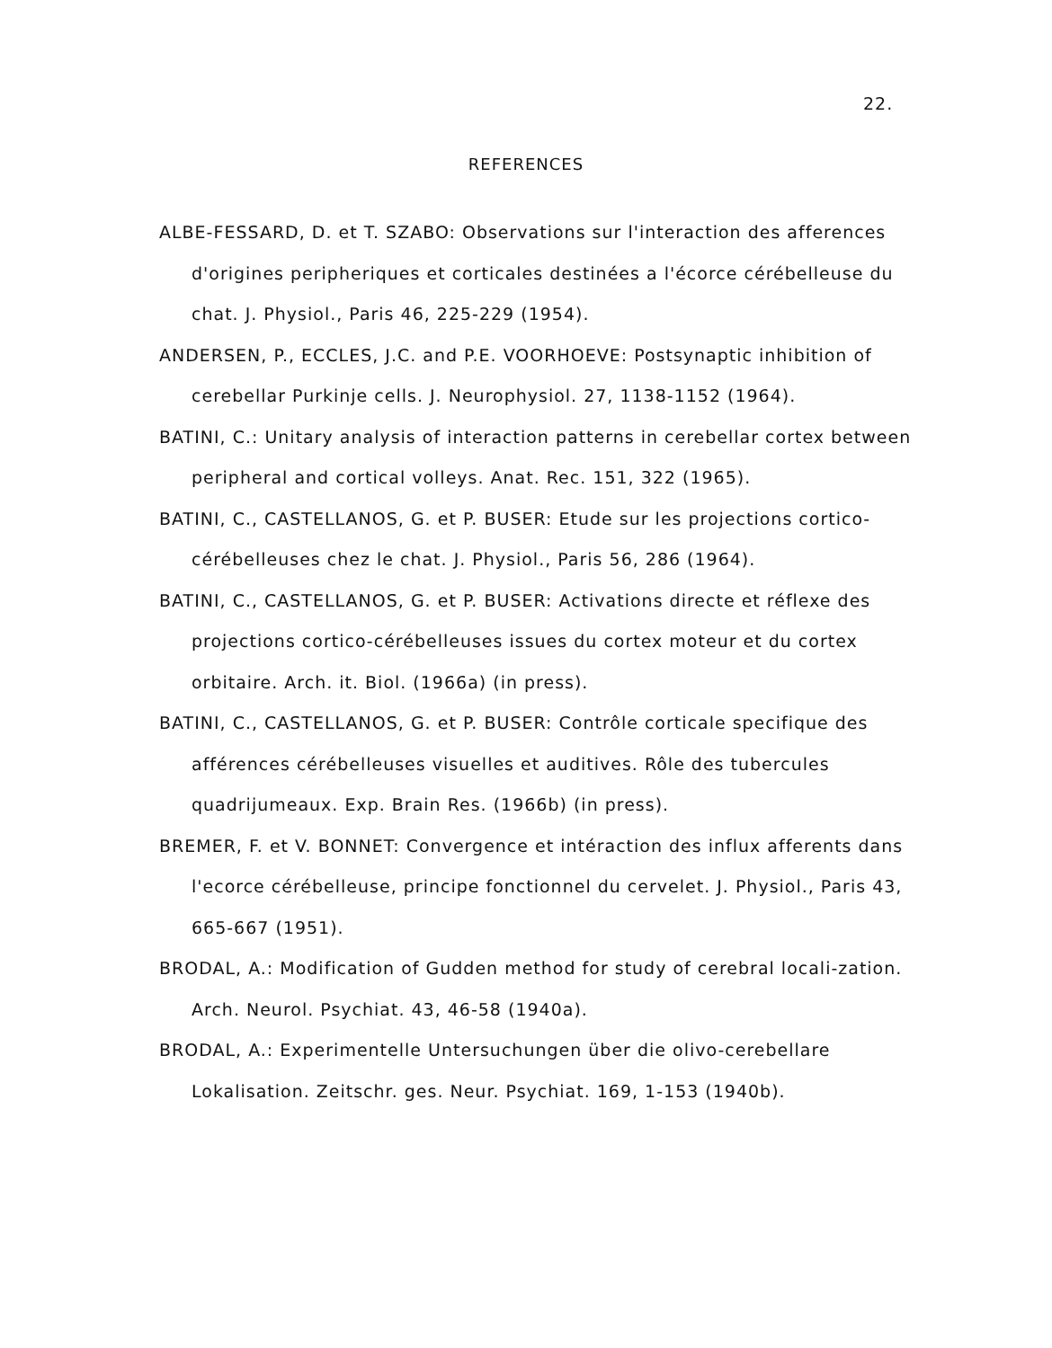22.
REFERENCES
ALBE-FESSARD, D. et T. SZABO: Observations sur l'interaction des afferences d'origines peripheriques et corticales destinées a l'écorce cérébelleuse du chat. J. Physiol., Paris 46, 225-229 (1954).
ANDERSEN, P., ECCLES, J.C. and P.E. VOORHOEVE: Postsynaptic inhibition of cerebellar Purkinje cells. J. Neurophysiol. 27, 1138-1152 (1964).
BATINI, C.: Unitary analysis of interaction patterns in cerebellar cortex between peripheral and cortical volleys. Anat. Rec. 151, 322 (1965).
BATINI, C., CASTELLANOS, G. et P. BUSER: Etude sur les projections cortico-cérébelleuses chez le chat. J. Physiol., Paris 56, 286 (1964).
BATINI, C., CASTELLANOS, G. et P. BUSER: Activations directe et réflexe des projections cortico-cérébelleuses issues du cortex moteur et du cortex orbitaire. Arch. it. Biol. (1966a) (in press).
BATINI, C., CASTELLANOS, G. et P. BUSER: Contrôle corticale specifique des afférences cérébelleuses visuelles et auditives. Rôle des tubercules quadrijumeaux. Exp. Brain Res. (1966b) (in press).
BREMER, F. et V. BONNET: Convergence et intéraction des influx afferents dans l'ecorce cérébelleuse, principe fonctionnel du cervelet. J. Physiol., Paris 43, 665-667 (1951).
BRODAL, A.: Modification of Gudden method for study of cerebral locali-zation. Arch. Neurol. Psychiat. 43, 46-58 (1940a).
BRODAL, A.: Experimentelle Untersuchungen über die olivo-cerebellare Lokalisation. Zeitschr. ges. Neur. Psychiat. 169, 1-153 (1940b).